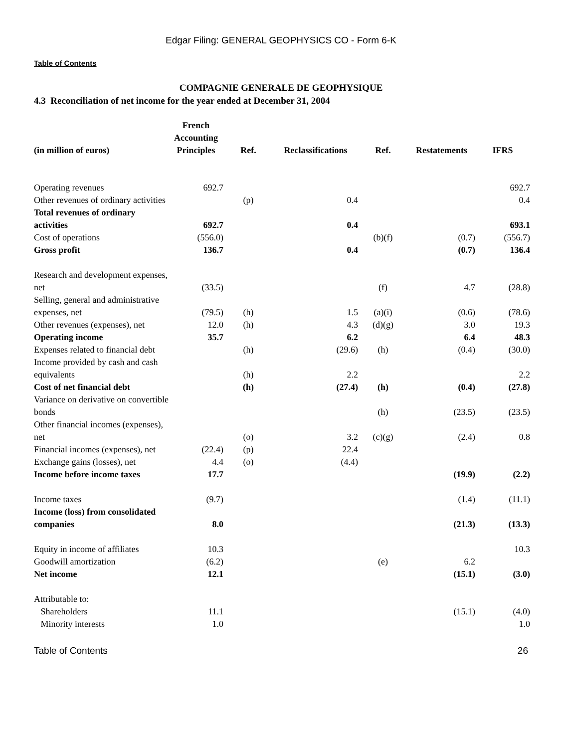Edgar Filing: GENERAL GEOPHYSICS CO - Form 6-K
Table of Contents
COMPAGNIE GENERALE DE GEOPHYSIQUE
4.3 Reconciliation of net income for the year ended at December 31, 2004
| (in million of euros) | French Accounting Principles | Ref. | Reclassifications | Ref. | Restatements | IFRS |
| --- | --- | --- | --- | --- | --- | --- |
| Operating revenues | 692.7 | | | | | 692.7 |
| Other revenues of ordinary activities | | (p) | 0.4 | | | 0.4 |
| Total revenues of ordinary activities | 692.7 | | 0.4 | | | 693.1 |
| Cost of operations | (556.0) | | | (b)(f) | (0.7) | (556.7) |
| Gross profit | 136.7 | | 0.4 | | (0.7) | 136.4 |
| Research and development expenses, net | (33.5) | | | (f) | 4.7 | (28.8) |
| Selling, general and administrative expenses, net | (79.5) | (h) | 1.5 | (a)(i) | (0.6) | (78.6) |
| Other revenues (expenses), net | 12.0 | (h) | 4.3 | (d)(g) | 3.0 | 19.3 |
| Operating income | 35.7 | | 6.2 | | 6.4 | 48.3 |
| Expenses related to financial debt | | (h) | (29.6) | (h) | (0.4) | (30.0) |
| Income provided by cash and cash equivalents | | (h) | 2.2 | | | 2.2 |
| Cost of net financial debt | | (h) | (27.4) | (h) | (0.4) | (27.8) |
| Variance on derivative on convertible bonds | | | | (h) | (23.5) | (23.5) |
| Other financial incomes (expenses), net | | (o) | 3.2 | (c)(g) | (2.4) | 0.8 |
| Financial incomes (expenses), net | (22.4) | (p) | 22.4 | | | |
| Exchange gains (losses), net | 4.4 | (o) | (4.4) | | | |
| Income before income taxes | 17.7 | | | | (19.9) | (2.2) |
| Income taxes | (9.7) | | | | (1.4) | (11.1) |
| Income (loss) from consolidated companies | 8.0 | | | | (21.3) | (13.3) |
| Equity in income of affiliates | 10.3 | | | | | 10.3 |
| Goodwill amortization | (6.2) | | | (e) | 6.2 | |
| Net income | 12.1 | | | | (15.1) | (3.0) |
| Attributable to: | | | | | | |
| Shareholders | 11.1 | | | | (15.1) | (4.0) |
| Minority interests | 1.0 | | | | | 1.0 |
Table of Contents 26